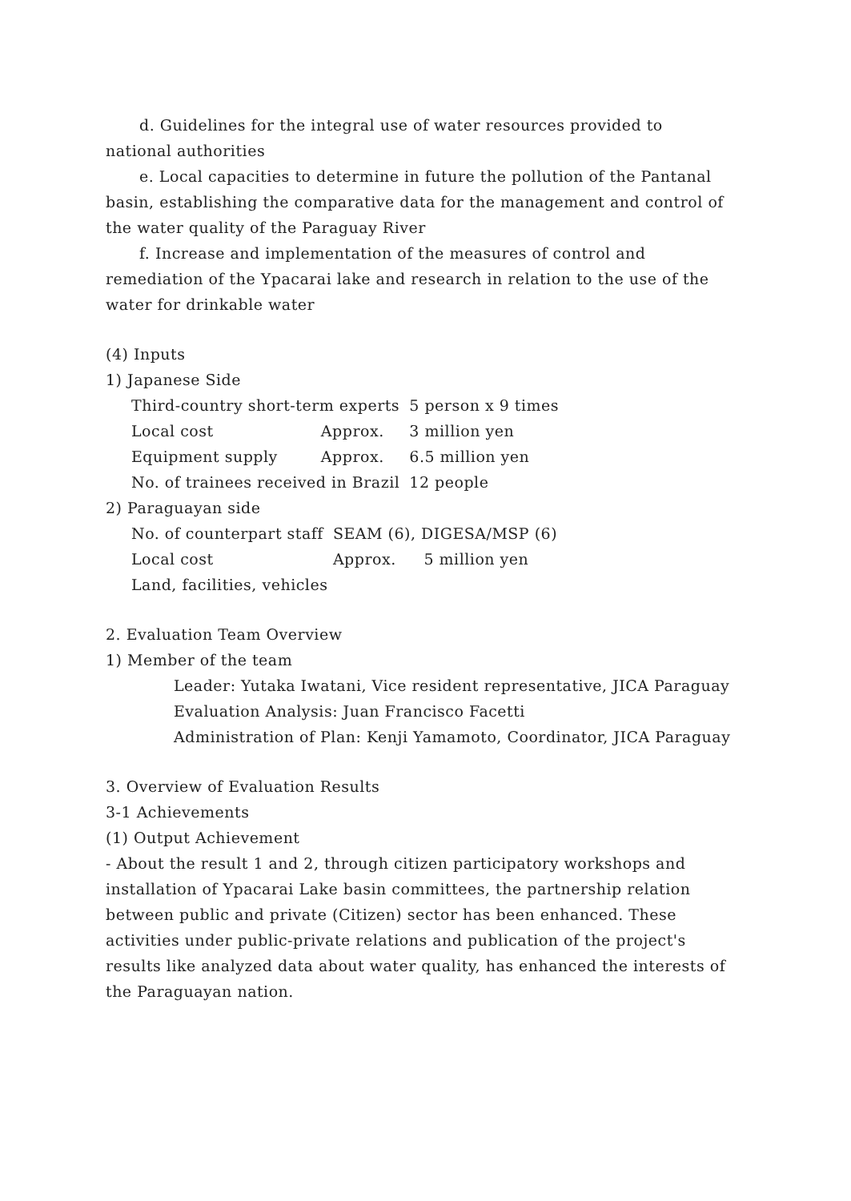d. Guidelines for the integral use of water resources provided to national authorities
e. Local capacities to determine in future the pollution of the Pantanal basin, establishing the comparative data for the management and control of the water quality of the Paraguay River
f. Increase and implementation of the measures of control and remediation of the Ypacarai lake and research in relation to the use of the water for drinkable water
(4) Inputs
1) Japanese Side
| Third-country short-term experts | | 5 person x 9 times |
| Local cost | Approx. | 3 million yen |
| Equipment supply | Approx. | 6.5 million yen |
| No. of trainees received in Brazil | | 12 people |
2) Paraguayan side
| No. of counterpart staff | SEAM (6), DIGESA/MSP (6) | |
| Local cost | Approx. | 5 million yen |
| Land, facilities, vehicles | | |
2. Evaluation Team Overview
1) Member of the team
Leader: Yutaka Iwatani, Vice resident representative, JICA Paraguay
Evaluation Analysis: Juan Francisco Facetti
Administration of Plan: Kenji Yamamoto, Coordinator, JICA Paraguay
3. Overview of Evaluation Results
3-1 Achievements
(1) Output Achievement
- About the result 1 and 2, through citizen participatory workshops and installation of Ypacarai Lake basin committees, the partnership relation between public and private (Citizen) sector has been enhanced. These activities under public-private relations and publication of the project's results like analyzed data about water quality, has enhanced the interests of the Paraguayan nation.